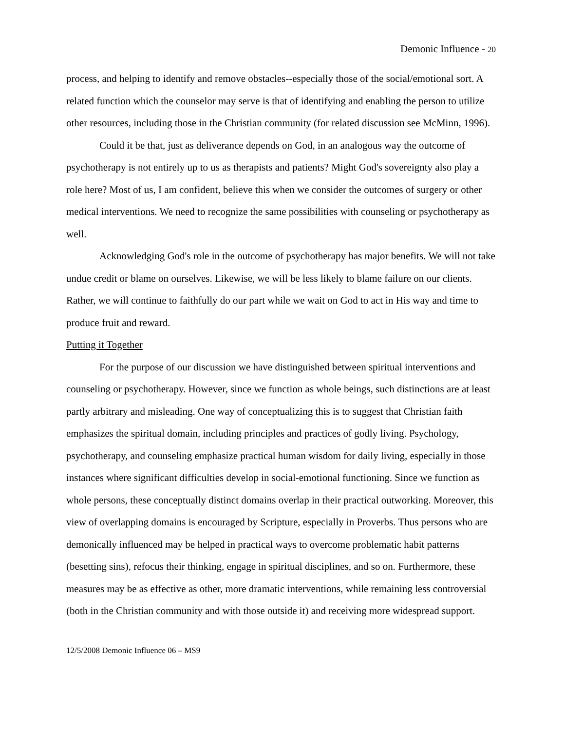Demonic Influence - 20
process, and helping to identify and remove obstacles--especially those of the social/emotional sort. A related function which the counselor may serve is that of identifying and enabling the person to utilize other resources, including those in the Christian community (for related discussion see McMinn, 1996).
Could it be that, just as deliverance depends on God, in an analogous way the outcome of psychotherapy is not entirely up to us as therapists and patients? Might God's sovereignty also play a role here? Most of us, I am confident, believe this when we consider the outcomes of surgery or other medical interventions. We need to recognize the same possibilities with counseling or psychotherapy as well.
Acknowledging God's role in the outcome of psychotherapy has major benefits. We will not take undue credit or blame on ourselves. Likewise, we will be less likely to blame failure on our clients. Rather, we will continue to faithfully do our part while we wait on God to act in His way and time to produce fruit and reward.
Putting it Together
For the purpose of our discussion we have distinguished between spiritual interventions and counseling or psychotherapy. However, since we function as whole beings, such distinctions are at least partly arbitrary and misleading. One way of conceptualizing this is to suggest that Christian faith emphasizes the spiritual domain, including principles and practices of godly living. Psychology, psychotherapy, and counseling emphasize practical human wisdom for daily living, especially in those instances where significant difficulties develop in social-emotional functioning. Since we function as whole persons, these conceptually distinct domains overlap in their practical outworking. Moreover, this view of overlapping domains is encouraged by Scripture, especially in Proverbs. Thus persons who are demonically influenced may be helped in practical ways to overcome problematic habit patterns (besetting sins), refocus their thinking, engage in spiritual disciplines, and so on. Furthermore, these measures may be as effective as other, more dramatic interventions, while remaining less controversial (both in the Christian community and with those outside it) and receiving more widespread support.
12/5/2008 Demonic Influence 06 – MS9